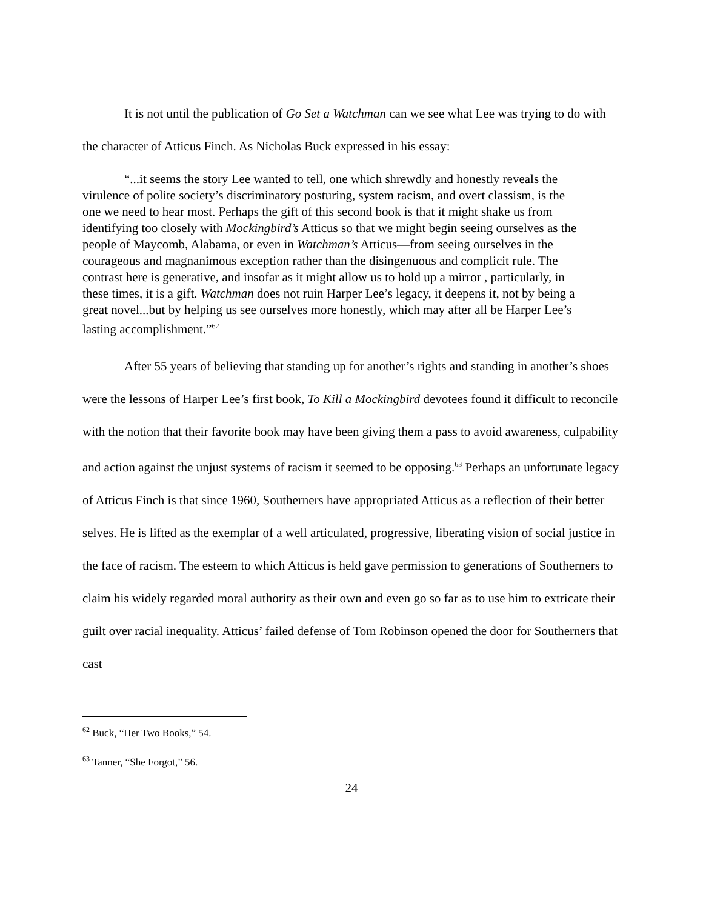It is not until the publication of Go Set a Watchman can we see what Lee was trying to do with the character of Atticus Finch. As Nicholas Buck expressed in his essay:
“...it seems the story Lee wanted to tell, one which shrewdly and honestly reveals the virulence of polite society’s discriminatory posturing, system racism, and overt classism, is the one we need to hear most. Perhaps the gift of this second book is that it might shake us from identifying too closely with Mockingbird’s Atticus so that we might begin seeing ourselves as the people of Maycomb, Alabama, or even in Watchman’s Atticus—from seeing ourselves in the courageous and magnanimous exception rather than the disingenuous and complicit rule. The contrast here is generative, and insofar as it might allow us to hold up a mirror , particularly, in these times, it is a gift. Watchman does not ruin Harper Lee’s legacy, it deepens it, not by being a great novel...but by helping us see ourselves more honestly, which may after all be Harper Lee’s lasting accomplishment.”<sup>62</sup>
After 55 years of believing that standing up for another’s rights and standing in another’s shoes were the lessons of Harper Lee’s first book, To Kill a Mockingbird devotees found it difficult to reconcile with the notion that their favorite book may have been giving them a pass to avoid awareness, culpability and action against the unjust systems of racism it seemed to be opposing.<sup>63</sup> Perhaps an unfortunate legacy of Atticus Finch is that since 1960, Southerners have appropriated Atticus as a reflection of their better selves. He is lifted as the exemplar of a well articulated, progressive, liberating vision of social justice in the face of racism. The esteem to which Atticus is held gave permission to generations of Southerners to claim his widely regarded moral authority as their own and even go so far as to use him to extricate their guilt over racial inequality. Atticus’ failed defense of Tom Robinson opened the door for Southerners that cast
<sup>62</sup> Buck, “Her Two Books,” 54.
<sup>63</sup> Tanner, “She Forgot,” 56.
24